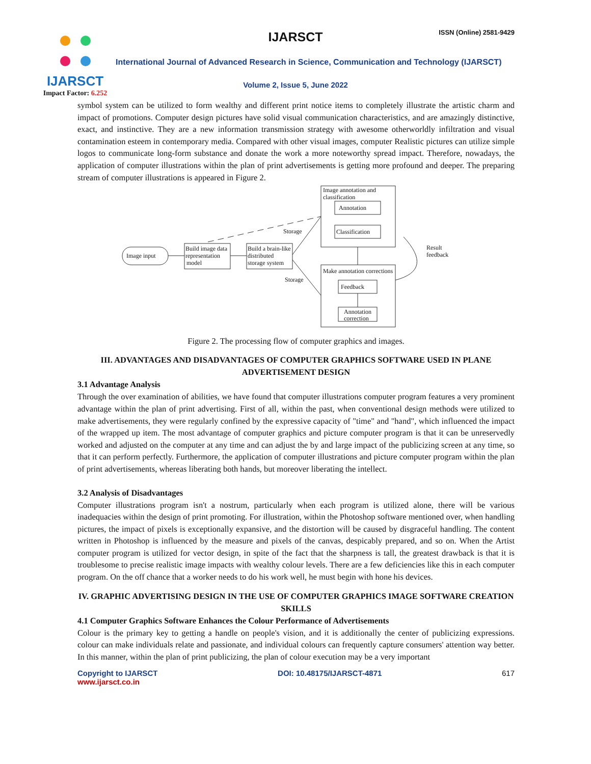IJARSCT
Impact Factor: 6.252
IJARSCT ISSN (Online) 2581-9429
International Journal of Advanced Research in Science, Communication and Technology (IJARSCT)
Volume 2, Issue 5, June 2022
symbol system can be utilized to form wealthy and different print notice items to completely illustrate the artistic charm and impact of promotions. Computer design pictures have solid visual communication characteristics, and are amazingly distinctive, exact, and instinctive. They are a new information transmission strategy with awesome otherworldly infiltration and visual contamination esteem in contemporary media. Compared with other visual images, computer Realistic pictures can utilize simple logos to communicate long-form substance and donate the work a more noteworthy spread impact. Therefore, nowadays, the application of computer illustrations within the plan of print advertisements is getting more profound and deeper. The preparing stream of computer illustrations is appeared in Figure 2.
Image input
Build image data
representation
model
Build a brain-like
distributed
storage system
Image annotation and
classification
Annotation
Classification
Make annotation corrections
Feedback
Annotation
correction
Storage
Storage
Result
feedback
Figure 2. The processing flow of computer graphics and images.
III. ADVANTAGES AND DISADVANTAGES OF COMPUTER GRAPHICS SOFTWARE USED IN PLANE ADVERTISEMENT DESIGN
3.1 Advantage Analysis
Through the over examination of abilities, we have found that computer illustrations computer program features a very prominent advantage within the plan of print advertising. First of all, within the past, when conventional design methods were utilized to make advertisements, they were regularly confined by the expressive capacity of "time" and "hand", which influenced the impact of the wrapped up item. The most advantage of computer graphics and picture computer program is that it can be unreservedly worked and adjusted on the computer at any time and can adjust the by and large impact of the publicizing screen at any time, so that it can perform perfectly. Furthermore, the application of computer illustrations and picture computer program within the plan of print advertisements, whereas liberating both hands, but moreover liberating the intellect.
3.2 Analysis of Disadvantages
Computer illustrations program isn't a nostrum, particularly when each program is utilized alone, there will be various inadequacies within the design of print promoting. For illustration, within the Photoshop software mentioned over, when handling pictures, the impact of pixels is exceptionally expansive, and the distortion will be caused by disgraceful handling. The content written in Photoshop is influenced by the measure and pixels of the canvas, despicably prepared, and so on. When the Artist computer program is utilized for vector design, in spite of the fact that the sharpness is tall, the greatest drawback is that it is troublesome to precise realistic image impacts with wealthy colour levels. There are a few deficiencies like this in each computer program. On the off chance that a worker needs to do his work well, he must begin with hone his devices.
IV. GRAPHIC ADVERTISING DESIGN IN THE USE OF COMPUTER GRAPHICS IMAGE SOFTWARE CREATION SKILLS
4.1 Computer Graphics Software Enhances the Colour Performance of Advertisements
Colour is the primary key to getting a handle on people's vision, and it is additionally the center of publicizing expressions. colour can make individuals relate and passionate, and individual colours can frequently capture consumers' attention way better. In this manner, within the plan of print publicizing, the plan of colour execution may be a very important
Copyright to IJARSCT
www.ijarsct.co.in
DOI: 10.48175/IJARSCT-4871 617